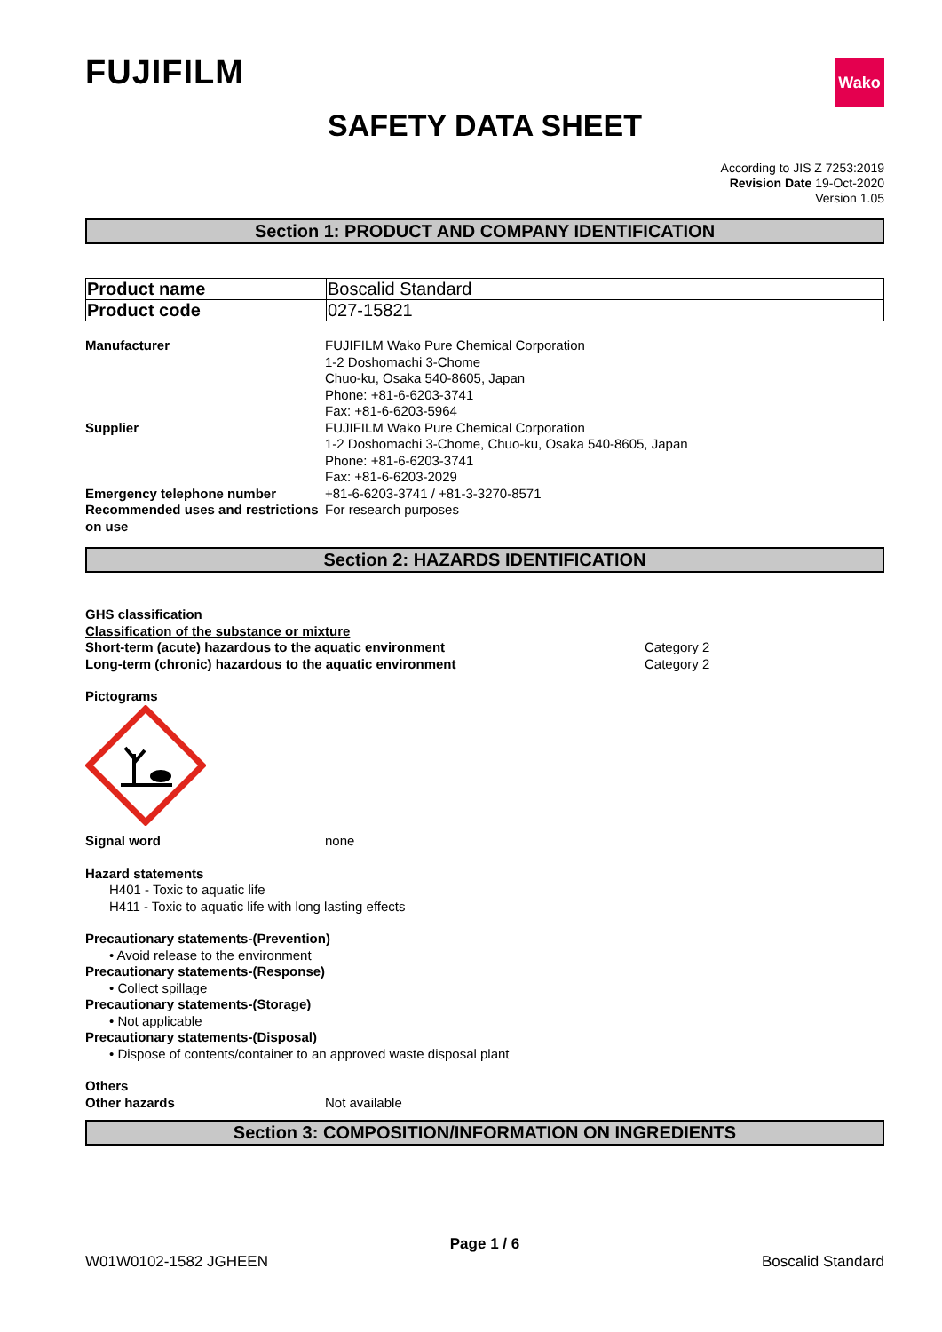FUJIFILM
Wako
SAFETY DATA SHEET
According to JIS Z 7253:2019
Revision Date 19-Oct-2020
Version 1.05
Section 1: PRODUCT AND COMPANY IDENTIFICATION
| Product name | Boscalid Standard |
| Product code | 027-15821 |
Manufacturer FUJIFILM Wako Pure Chemical Corporation
1-2 Doshomachi 3-Chome
Chuo-ku, Osaka 540-8605, Japan
Phone: +81-6-6203-3741
Fax: +81-6-6203-5964
Supplier FUJIFILM Wako Pure Chemical Corporation
1-2 Doshomachi 3-Chome, Chuo-ku, Osaka 540-8605, Japan
Phone: +81-6-6203-3741
Fax: +81-6-6203-2029
Emergency telephone number +81-6-6203-3741 / +81-3-3270-8571
Recommended uses and restrictions on use
For research purposes
Section 2: HAZARDS IDENTIFICATION
GHS classification
Classification of the substance or mixture
Short-term (acute) hazardous to the aquatic environment Category 2
Long-term (chronic) hazardous to the aquatic environment Category 2
Pictograms
Signal word none
Hazard statements
H401 - Toxic to aquatic life
H411 - Toxic to aquatic life with long lasting effects
Precautionary statements-(Prevention)
• Avoid release to the environment
Precautionary statements-(Response)
• Collect spillage
Precautionary statements-(Storage)
• Not applicable
Precautionary statements-(Disposal)
• Dispose of contents/container to an approved waste disposal plant
Others
Other hazards Not available
Section 3: COMPOSITION/INFORMATION ON INGREDIENTS
Page 1 / 6
W01W0102-1582 JGHEEN Boscalid Standard